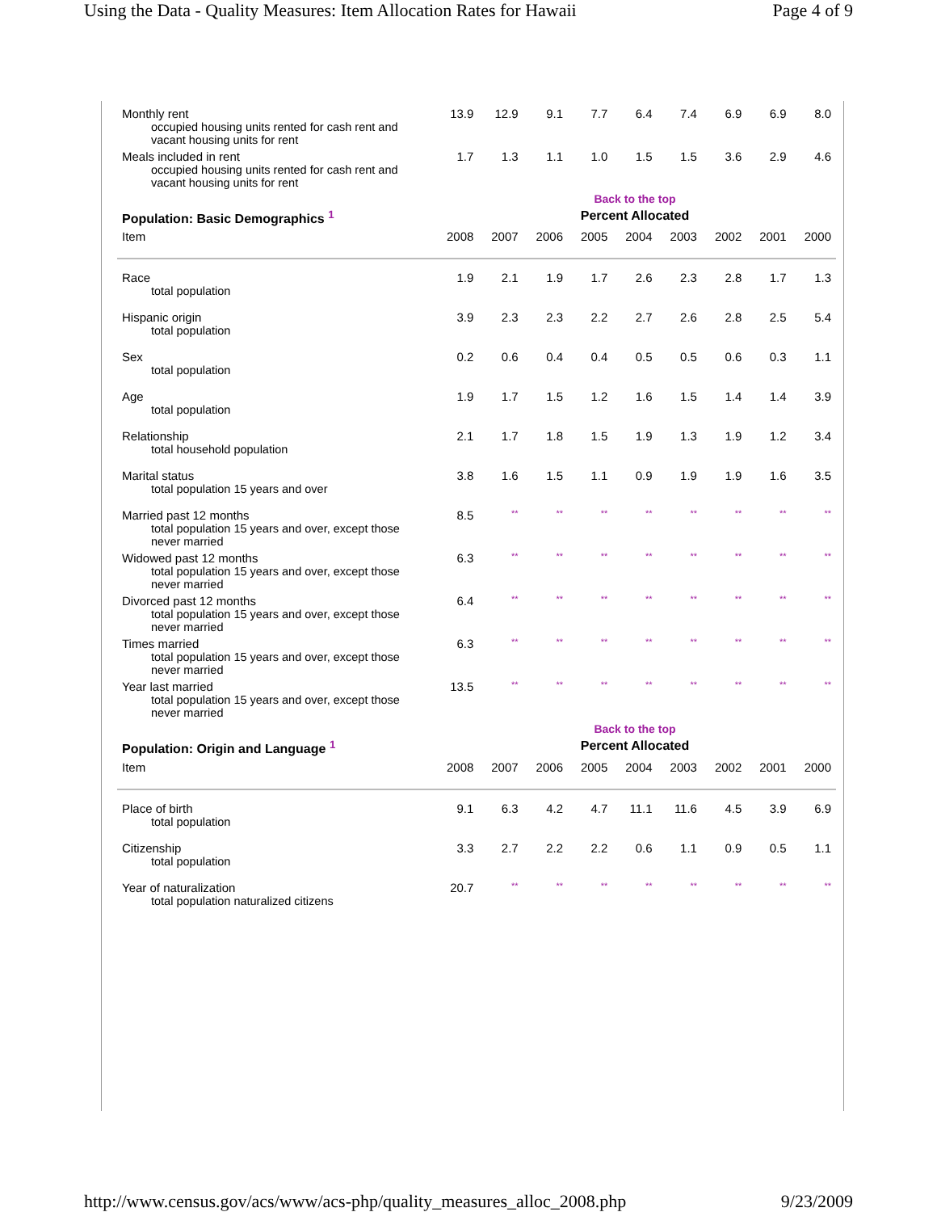Using the Data - Quality Measures: Item Allocation Rates for Hawaii Page 4 of 9
| Monthly rent occupied housing units rented for cash rent and vacant housing units for rent | 13.9 | 12.9 | 9.1 | 7.7 | 6.4 | 7.4 | 6.9 | 6.9 | 8.0 |
| Meals included in rent occupied housing units rented for cash rent and vacant housing units for rent | 1.7 | 1.3 | 1.1 | 1.0 | 1.5 | 1.5 | 3.6 | 2.9 | 4.6 |
| | Back to the top | | | | | | | | |
| Population: Basic Demographics <sup>1</sup> | Percent Allocated | | | | | | | | |
| Item | 2008 | 2007 | 2006 | 2005 | 2004 | 2003 | 2002 | 2001 | 2000 |
| Race total population | 1.9 | 2.1 | 1.9 | 1.7 | 2.6 | 2.3 | 2.8 | 1.7 | 1.3 |
| Hispanic origin total population | 3.9 | 2.3 | 2.3 | 2.2 | 2.7 | 2.6 | 2.8 | 2.5 | 5.4 |
| Sex total population | 0.2 | 0.6 | 0.4 | 0.4 | 0.5 | 0.5 | 0.6 | 0.3 | 1.1 |
| Age total population | 1.9 | 1.7 | 1.5 | 1.2 | 1.6 | 1.5 | 1.4 | 1.4 | 3.9 |
| Relationship total household population | 2.1 | 1.7 | 1.8 | 1.5 | 1.9 | 1.3 | 1.9 | 1.2 | 3.4 |
| Marital status total population 15 years and over | 3.8 | 1.6 | 1.5 | 1.1 | 0.9 | 1.9 | 1.9 | 1.6 | 3.5 |
| Married past 12 months total population 15 years and over, except those never married | 8.5 | ** | ** | ** | ** | ** | ** | ** | ** |
| Widowed past 12 months total population 15 years and over, except those never married | 6.3 | ** | ** | ** | ** | ** | ** | ** | ** |
| Divorced past 12 months total population 15 years and over, except those never married | 6.4 | ** | ** | ** | ** | ** | ** | ** | ** |
| Times married total population 15 years and over, except those never married | 6.3 | ** | ** | ** | ** | ** | ** | ** | ** |
| Year last married total population 15 years and over, except those never married | 13.5 | ** | ** | ** | ** | ** | ** | ** | ** |
| | Back to the top | | | | | | | | |
| Population: Origin and Language <sup>1</sup> | Percent Allocated | | | | | | | | |
| Item | 2008 | 2007 | 2006 | 2005 | 2004 | 2003 | 2002 | 2001 | 2000 |
| Place of birth total population | 9.1 | 6.3 | 4.2 | 4.7 | 11.1 | 11.6 | 4.5 | 3.9 | 6.9 |
| Citizenship total population | 3.3 | 2.7 | 2.2 | 2.2 | 0.6 | 1.1 | 0.9 | 0.5 | 1.1 |
| Year of naturalization total population naturalized citizens | 20.7 | ** | ** | ** | ** | ** | ** | ** | ** |
http://www.census.gov/acs/www/acs-php/quality_measures_alloc_2008.php 9/23/2009